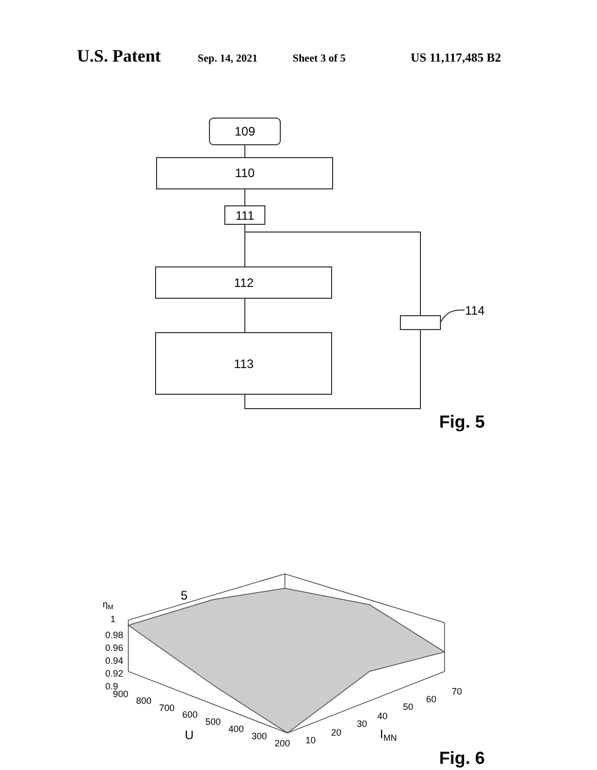U.S. Patent Sep. 14, 2021 Sheet 3 of 5 US 11,117,485 B2
109
110
111
112
113
114
Fig. 5
ηM
1
0.98
0.96
0.94
0.92
0.9
900
800
700
600
500
400
300
200
U
5
10
20
30
40
50
60
70
IMN
Fig. 6